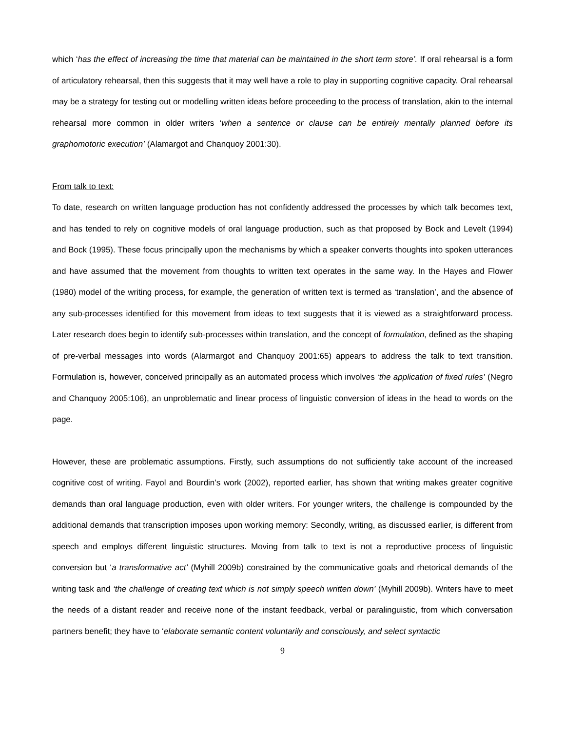which ‘has the effect of increasing the time that material can be maintained in the short term store’. If oral rehearsal is a form of articulatory rehearsal, then this suggests that it may well have a role to play in supporting cognitive capacity. Oral rehearsal may be a strategy for testing out or modelling written ideas before proceeding to the process of translation, akin to the internal rehearsal more common in older writers ‘when a sentence or clause can be entirely mentally planned before its graphomotoric execution’ (Alamargot and Chanquoy 2001:30).
From talk to text:
To date, research on written language production has not confidently addressed the processes by which talk becomes text, and has tended to rely on cognitive models of oral language production, such as that proposed by Bock and Levelt (1994) and Bock (1995). These focus principally upon the mechanisms by which a speaker converts thoughts into spoken utterances and have assumed that the movement from thoughts to written text operates in the same way. In the Hayes and Flower (1980) model of the writing process, for example, the generation of written text is termed as ‘translation’, and the absence of any sub-processes identified for this movement from ideas to text suggests that it is viewed as a straightforward process. Later research does begin to identify sub-processes within translation, and the concept of formulation, defined as the shaping of pre-verbal messages into words (Alarmargot and Chanquoy 2001:65) appears to address the talk to text transition. Formulation is, however, conceived principally as an automated process which involves ‘the application of fixed rules’ (Negro and Chanquoy 2005:106), an unproblematic and linear process of linguistic conversion of ideas in the head to words on the page.
However, these are problematic assumptions. Firstly, such assumptions do not sufficiently take account of the increased cognitive cost of writing. Fayol and Bourdin’s work (2002), reported earlier, has shown that writing makes greater cognitive demands than oral language production, even with older writers. For younger writers, the challenge is compounded by the additional demands that transcription imposes upon working memory: Secondly, writing, as discussed earlier, is different from speech and employs different linguistic structures. Moving from talk to text is not a reproductive process of linguistic conversion but ‘a transformative act’ (Myhill 2009b) constrained by the communicative goals and rhetorical demands of the writing task and ‘the challenge of creating text which is not simply speech written down’ (Myhill 2009b). Writers have to meet the needs of a distant reader and receive none of the instant feedback, verbal or paralinguistic, from which conversation partners benefit; they have to ‘elaborate semantic content voluntarily and consciously, and select syntactic
9